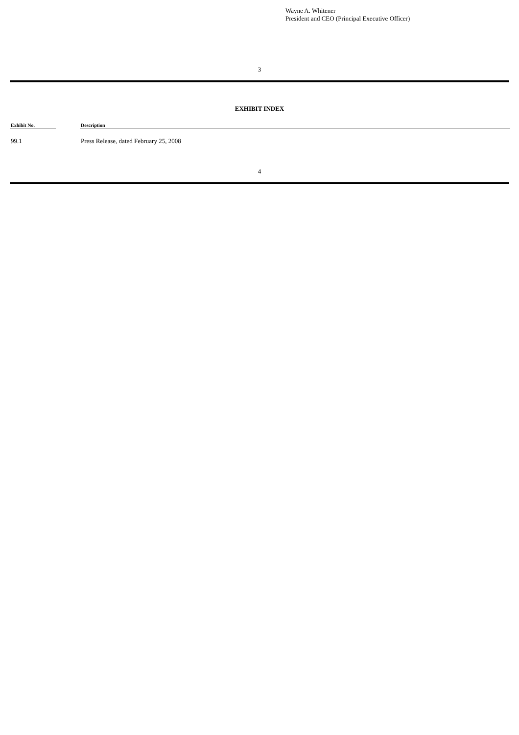Wayne A. Whitener
President and CEO (Principal Executive Officer)
3
EXHIBIT INDEX
| Exhibit No. | | Description |
| --- | --- | --- |
| 99.1 | | Press Release, dated February 25, 2008 |
4